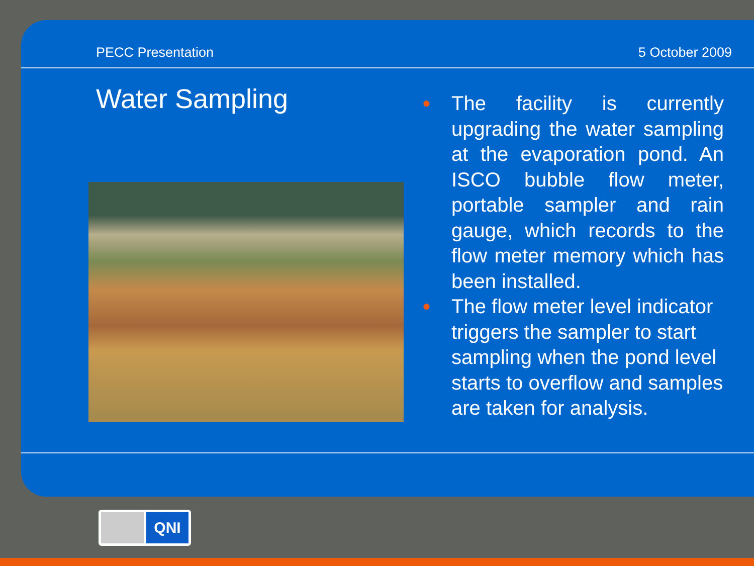PECC Presentation 5 October 2009
Water Sampling
● The facility is currently upgrading the water sampling at the evaporation pond. An ISCO bubble flow meter, portable sampler and rain gauge, which records to the flow meter memory which has been installed.
● The flow meter level indicator triggers the sampler to start sampling when the pond level starts to overflow and samples are taken for analysis.
QNI